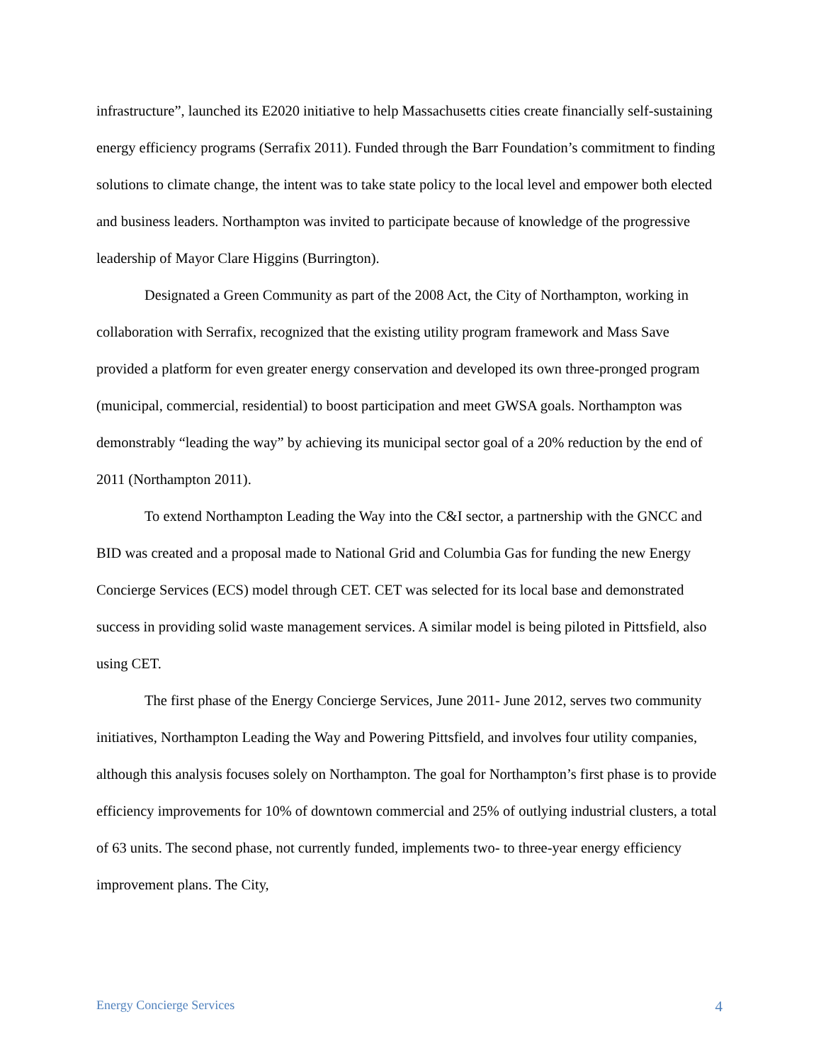infrastructure”, launched its E2020 initiative to help Massachusetts cities create financially self-sustaining energy efficiency programs (Serrafix 2011). Funded through the Barr Foundation’s commitment to finding solutions to climate change, the intent was to take state policy to the local level and empower both elected and business leaders. Northampton was invited to participate because of knowledge of the progressive leadership of Mayor Clare Higgins (Burrington).
Designated a Green Community as part of the 2008 Act, the City of Northampton, working in collaboration with Serrafix, recognized that the existing utility program framework and Mass Save provided a platform for even greater energy conservation and developed its own three-pronged program (municipal, commercial, residential) to boost participation and meet GWSA goals. Northampton was demonstrably “leading the way” by achieving its municipal sector goal of a 20% reduction by the end of 2011 (Northampton 2011).
To extend Northampton Leading the Way into the C&I sector, a partnership with the GNCC and BID was created and a proposal made to National Grid and Columbia Gas for funding the new Energy Concierge Services (ECS) model through CET. CET was selected for its local base and demonstrated success in providing solid waste management services. A similar model is being piloted in Pittsfield, also using CET.
The first phase of the Energy Concierge Services, June 2011- June 2012, serves two community initiatives, Northampton Leading the Way and Powering Pittsfield, and involves four utility companies, although this analysis focuses solely on Northampton. The goal for Northampton’s first phase is to provide efficiency improvements for 10% of downtown commercial and 25% of outlying industrial clusters, a total of 63 units. The second phase, not currently funded, implements two- to three-year energy efficiency improvement plans. The City,
Energy Concierge Services 4